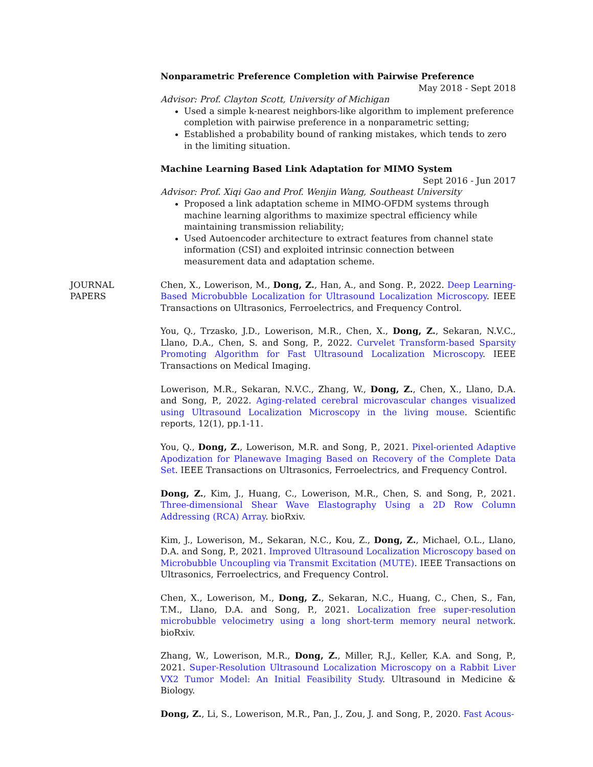Nonparametric Preference Completion with Pairwise Preference
May 2018 - Sept 2018
Advisor: Prof. Clayton Scott, University of Michigan
Used a simple k-nearest neighbors-like algorithm to implement preference completion with pairwise preference in a nonparametric setting;
Established a probability bound of ranking mistakes, which tends to zero in the limiting situation.
Machine Learning Based Link Adaptation for MIMO System
Sept 2016 - Jun 2017
Advisor: Prof. Xiqi Gao and Prof. Wenjin Wang, Southeast University
Proposed a link adaptation scheme in MIMO-OFDM systems through machine learning algorithms to maximize spectral efficiency while maintaining transmission reliability;
Used Autoencoder architecture to extract features from channel state information (CSI) and exploited intrinsic connection between measurement data and adaptation scheme.
JOURNAL
PAPERS
Chen, X., Lowerison, M., Dong, Z., Han, A., and Song. P., 2022. Deep Learning-Based Microbubble Localization for Ultrasound Localization Microscopy. IEEE Transactions on Ultrasonics, Ferroelectrics, and Frequency Control.
You, Q., Trzasko, J.D., Lowerison, M.R., Chen, X., Dong, Z., Sekaran, N.V.C., Llano, D.A., Chen, S. and Song, P., 2022. Curvelet Transform-based Sparsity Promoting Algorithm for Fast Ultrasound Localization Microscopy. IEEE Transactions on Medical Imaging.
Lowerison, M.R., Sekaran, N.V.C., Zhang, W., Dong, Z., Chen, X., Llano, D.A. and Song, P., 2022. Aging-related cerebral microvascular changes visualized using Ultrasound Localization Microscopy in the living mouse. Scientific reports, 12(1), pp.1-11.
You, Q., Dong, Z., Lowerison, M.R. and Song, P., 2021. Pixel-oriented Adaptive Apodization for Planewave Imaging Based on Recovery of the Complete Data Set. IEEE Transactions on Ultrasonics, Ferroelectrics, and Frequency Control.
Dong, Z., Kim, J., Huang, C., Lowerison, M.R., Chen, S. and Song, P., 2021. Three-dimensional Shear Wave Elastography Using a 2D Row Column Addressing (RCA) Array. bioRxiv.
Kim, J., Lowerison, M., Sekaran, N.C., Kou, Z., Dong, Z., Michael, O.L., Llano, D.A. and Song, P., 2021. Improved Ultrasound Localization Microscopy based on Microbubble Uncoupling via Transmit Excitation (MUTE). IEEE Transactions on Ultrasonics, Ferroelectrics, and Frequency Control.
Chen, X., Lowerison, M., Dong, Z., Sekaran, N.C., Huang, C., Chen, S., Fan, T.M., Llano, D.A. and Song, P., 2021. Localization free super-resolution microbubble velocimetry using a long short-term memory neural network. bioRxiv.
Zhang, W., Lowerison, M.R., Dong, Z., Miller, R.J., Keller, K.A. and Song, P., 2021. Super-Resolution Ultrasound Localization Microscopy on a Rabbit Liver VX2 Tumor Model: An Initial Feasibility Study. Ultrasound in Medicine & Biology.
Dong, Z., Li, S., Lowerison, M.R., Pan, J., Zou, J. and Song, P., 2020. Fast Acous-